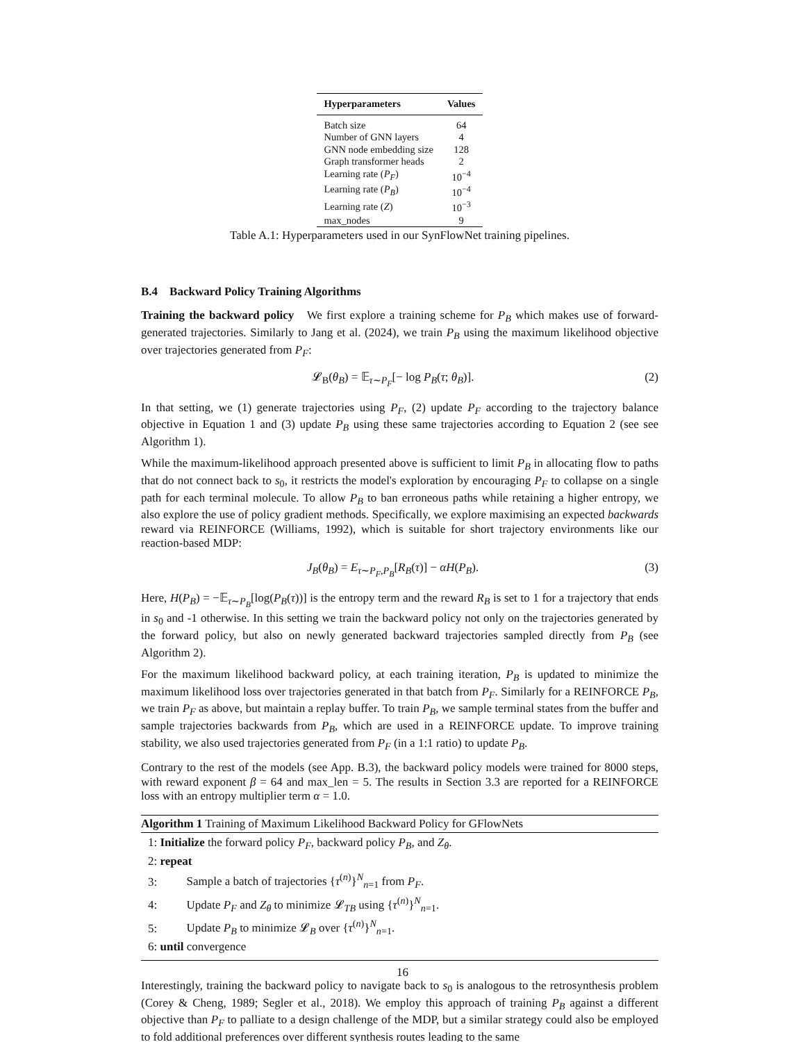| Hyperparameters | Values |
| --- | --- |
| Batch size | 64 |
| Number of GNN layers | 4 |
| GNN node embedding size | 128 |
| Graph transformer heads | 2 |
| Learning rate ( P<sub>F</sub> ) | 10<sup>−4</sup> |
| Learning rate ( P<sub>B</sub> ) | 10<sup>−4</sup> |
| Learning rate ( Z ) | 10<sup>−3</sup> |
| max_nodes | 9 |
Table A.1: Hyperparameters used in our SynFlowNet training pipelines.
B.4 Backward Policy Training Algorithms
Training the backward policy We first explore a training scheme for P<sub>B</sub> which makes use of forward-generated trajectories. Similarly to Jang et al. (2024), we train P<sub>B</sub> using the maximum likelihood objective over trajectories generated from P<sub>F</sub>:
𝓛<sub>B</sub>(θ<sub>B</sub>) = 𝔼<sub>τ∼P<sub>F</sub></sub>[− log P<sub>B</sub>(τ; θ<sub>B</sub>)]. (2)
In that setting, we (1) generate trajectories using P<sub>F</sub>, (2) update P<sub>F</sub> according to the trajectory balance objective in Equation 1 and (3) update P<sub>B</sub> using these same trajectories according to Equation 2 (see see Algorithm 1).
While the maximum-likelihood approach presented above is sufficient to limit P<sub>B</sub> in allocating flow to paths that do not connect back to s<sub>0</sub>, it restricts the model's exploration by encouraging P<sub>F</sub> to collapse on a single path for each terminal molecule. To allow P<sub>B</sub> to ban erroneous paths while retaining a higher entropy, we also explore the use of policy gradient methods. Specifically, we explore maximising an expected backwards reward via REINFORCE (Williams, 1992), which is suitable for short trajectory environments like our reaction-based MDP:
J<sub>B</sub>(θ<sub>B</sub>) = E<sub>τ∼P<sub>F</sub>,P<sub>B</sub></sub>[R<sub>B</sub>(τ)] − αH(P<sub>B</sub>). (3)
Here, H(P<sub>B</sub>) = −𝔼<sub>τ∼P<sub>B</sub></sub>[log(P<sub>B</sub>(τ))] is the entropy term and the reward R<sub>B</sub> is set to 1 for a trajectory that ends in s<sub>0</sub> and -1 otherwise. In this setting we train the backward policy not only on the trajectories generated by the forward policy, but also on newly generated backward trajectories sampled directly from P<sub>B</sub> (see Algorithm 2).
For the maximum likelihood backward policy, at each training iteration, P<sub>B</sub> is updated to minimize the maximum likelihood loss over trajectories generated in that batch from P<sub>F</sub>. Similarly for a REINFORCE P<sub>B</sub>, we train P<sub>F</sub> as above, but maintain a replay buffer. To train P<sub>B</sub>, we sample terminal states from the buffer and sample trajectories backwards from P<sub>B</sub>, which are used in a REINFORCE update. To improve training stability, we also used trajectories generated from P<sub>F</sub> (in a 1:1 ratio) to update P<sub>B</sub>.
Contrary to the rest of the models (see App. B.3), the backward policy models were trained for 8000 steps, with reward exponent β = 64 and max_len = 5. The results in Section 3.3 are reported for a REINFORCE loss with an entropy multiplier term α = 1.0.
Algorithm 1 Training of Maximum Likelihood Backward Policy for GFlowNets
1: Initialize the forward policy P<sub>F</sub>, backward policy P<sub>B</sub>, and Z<sub>θ</sub>.
2: repeat
3: Sample a batch of trajectories {τ<sup>(n)</sup>}<sup>N</sup><sub>n=1</sub> from P<sub>F</sub>.
4: Update P<sub>F</sub> and Z<sub>θ</sub> to minimize 𝓛<sub>TB</sub> using {τ<sup>(n)</sup>}<sup>N</sup><sub>n=1</sub>.
5: Update P<sub>B</sub> to minimize 𝓛<sub>B</sub> over {τ<sup>(n)</sup>}<sup>N</sup><sub>n=1</sub>.
6: until convergence
Interestingly, training the backward policy to navigate back to s<sub>0</sub> is analogous to the retrosynthesis problem (Corey & Cheng, 1989; Segler et al., 2018). We employ this approach of training P<sub>B</sub> against a different objective than P<sub>F</sub> to palliate to a design challenge of the MDP, but a similar strategy could also be employed to fold additional preferences over different synthesis routes leading to the same
16